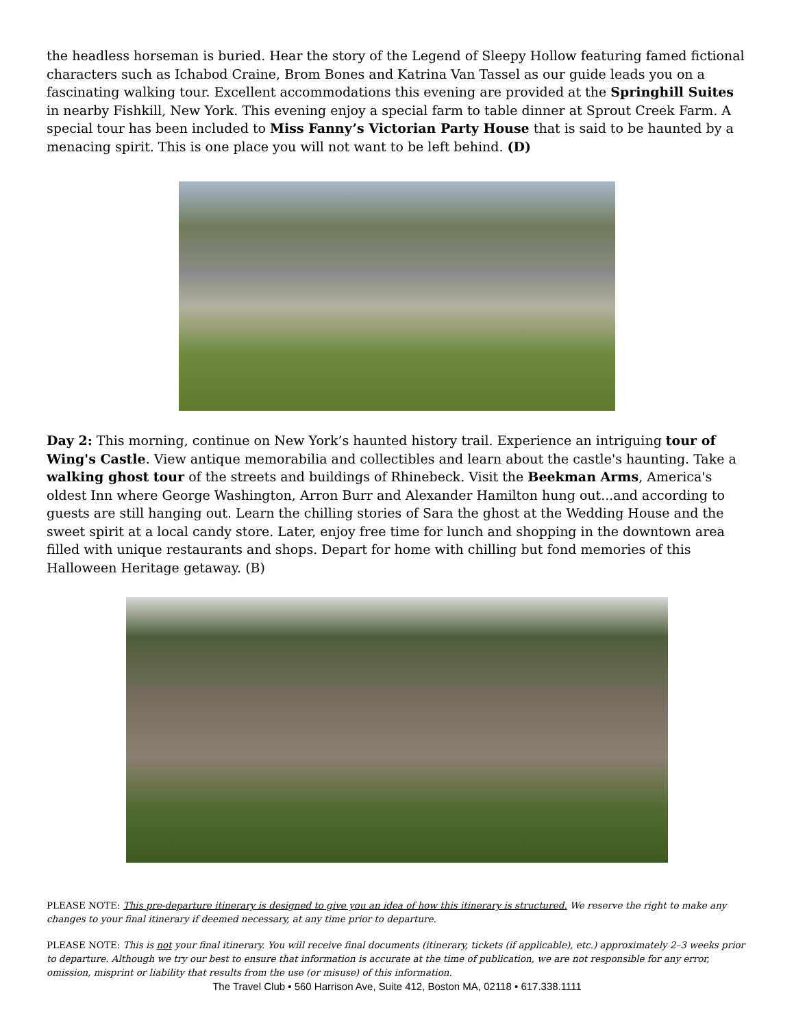the headless horseman is buried. Hear the story of the Legend of Sleepy Hollow featuring famed fictional characters such as Ichabod Craine, Brom Bones and Katrina Van Tassel as our guide leads you on a fascinating walking tour. Excellent accommodations this evening are provided at the Springhill Suites in nearby Fishkill, New York. This evening enjoy a special farm to table dinner at Sprout Creek Farm. A special tour has been included to Miss Fanny’s Victorian Party House that is said to be haunted by a menacing spirit. This is one place you will not want to be left behind. (D)
Day 2: This morning, continue on New York’s haunted history trail. Experience an intriguing tour of Wing's Castle. View antique memorabilia and collectibles and learn about the castle's haunting. Take a walking ghost tour of the streets and buildings of Rhinebeck. Visit the Beekman Arms, America's oldest Inn where George Washington, Arron Burr and Alexander Hamilton hung out...and according to guests are still hanging out. Learn the chilling stories of Sara the ghost at the Wedding House and the sweet spirit at a local candy store. Later, enjoy free time for lunch and shopping in the downtown area filled with unique restaurants and shops. Depart for home with chilling but fond memories of this Halloween Heritage getaway. (B)
PLEASE NOTE: This pre-departure itinerary is designed to give you an idea of how this itinerary is structured. We reserve the right to make any changes to your final itinerary if deemed necessary, at any time prior to departure.
PLEASE NOTE: This is not your final itinerary. You will receive final documents (itinerary, tickets (if applicable), etc.) approximately 2–3 weeks prior to departure. Although we try our best to ensure that information is accurate at the time of publication, we are not responsible for any error, omission, misprint or liability that results from the use (or misuse) of this information.
The Travel Club • 560 Harrison Ave, Suite 412, Boston MA, 02118 • 617.338.1111